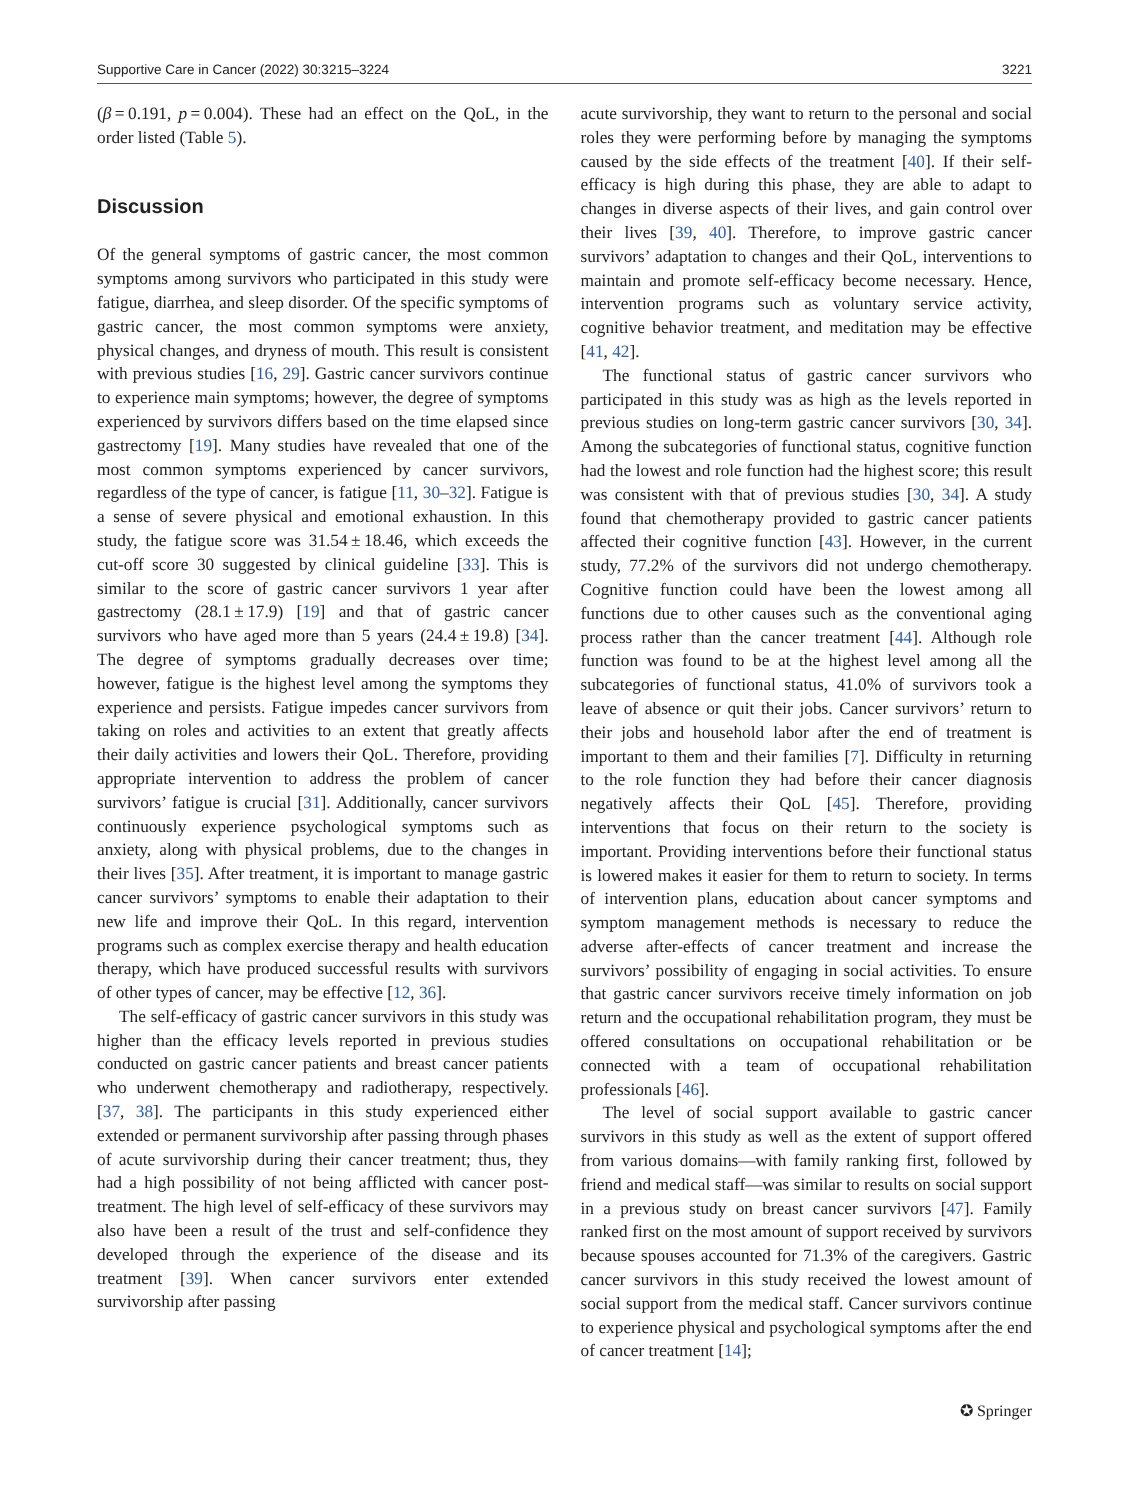Supportive Care in Cancer (2022) 30:3215–3224 3221
(β = 0.191, p = 0.004). These had an effect on the QoL, in the order listed (Table 5).
Discussion
Of the general symptoms of gastric cancer, the most common symptoms among survivors who participated in this study were fatigue, diarrhea, and sleep disorder. Of the specific symptoms of gastric cancer, the most common symptoms were anxiety, physical changes, and dryness of mouth. This result is consistent with previous studies [16, 29]. Gastric cancer survivors continue to experience main symptoms; however, the degree of symptoms experienced by survivors differs based on the time elapsed since gastrectomy [19]. Many studies have revealed that one of the most common symptoms experienced by cancer survivors, regardless of the type of cancer, is fatigue [11, 30–32]. Fatigue is a sense of severe physical and emotional exhaustion. In this study, the fatigue score was 31.54 ± 18.46, which exceeds the cut-off score 30 suggested by clinical guideline [33]. This is similar to the score of gastric cancer survivors 1 year after gastrectomy (28.1 ± 17.9) [19] and that of gastric cancer survivors who have aged more than 5 years (24.4 ± 19.8) [34]. The degree of symptoms gradually decreases over time; however, fatigue is the highest level among the symptoms they experience and persists. Fatigue impedes cancer survivors from taking on roles and activities to an extent that greatly affects their daily activities and lowers their QoL. Therefore, providing appropriate intervention to address the problem of cancer survivors’ fatigue is crucial [31]. Additionally, cancer survivors continuously experience psychological symptoms such as anxiety, along with physical problems, due to the changes in their lives [35]. After treatment, it is important to manage gastric cancer survivors’ symptoms to enable their adaptation to their new life and improve their QoL. In this regard, intervention programs such as complex exercise therapy and health education therapy, which have produced successful results with survivors of other types of cancer, may be effective [12, 36].
The self-efficacy of gastric cancer survivors in this study was higher than the efficacy levels reported in previous studies conducted on gastric cancer patients and breast cancer patients who underwent chemotherapy and radiotherapy, respectively. [37, 38]. The participants in this study experienced either extended or permanent survivorship after passing through phases of acute survivorship during their cancer treatment; thus, they had a high possibility of not being afflicted with cancer post-treatment. The high level of self-efficacy of these survivors may also have been a result of the trust and self-confidence they developed through the experience of the disease and its treatment [39]. When cancer survivors enter extended survivorship after passing
acute survivorship, they want to return to the personal and social roles they were performing before by managing the symptoms caused by the side effects of the treatment [40]. If their self-efficacy is high during this phase, they are able to adapt to changes in diverse aspects of their lives, and gain control over their lives [39, 40]. Therefore, to improve gastric cancer survivors’ adaptation to changes and their QoL, interventions to maintain and promote self-efficacy become necessary. Hence, intervention programs such as voluntary service activity, cognitive behavior treatment, and meditation may be effective [41, 42].
The functional status of gastric cancer survivors who participated in this study was as high as the levels reported in previous studies on long-term gastric cancer survivors [30, 34]. Among the subcategories of functional status, cognitive function had the lowest and role function had the highest score; this result was consistent with that of previous studies [30, 34]. A study found that chemotherapy provided to gastric cancer patients affected their cognitive function [43]. However, in the current study, 77.2% of the survivors did not undergo chemotherapy. Cognitive function could have been the lowest among all functions due to other causes such as the conventional aging process rather than the cancer treatment [44]. Although role function was found to be at the highest level among all the subcategories of functional status, 41.0% of survivors took a leave of absence or quit their jobs. Cancer survivors’ return to their jobs and household labor after the end of treatment is important to them and their families [7]. Difficulty in returning to the role function they had before their cancer diagnosis negatively affects their QoL [45]. Therefore, providing interventions that focus on their return to the society is important. Providing interventions before their functional status is lowered makes it easier for them to return to society. In terms of intervention plans, education about cancer symptoms and symptom management methods is necessary to reduce the adverse after-effects of cancer treatment and increase the survivors’ possibility of engaging in social activities. To ensure that gastric cancer survivors receive timely information on job return and the occupational rehabilitation program, they must be offered consultations on occupational rehabilitation or be connected with a team of occupational rehabilitation professionals [46].
The level of social support available to gastric cancer survivors in this study as well as the extent of support offered from various domains—with family ranking first, followed by friend and medical staff—was similar to results on social support in a previous study on breast cancer survivors [47]. Family ranked first on the most amount of support received by survivors because spouses accounted for 71.3% of the caregivers. Gastric cancer survivors in this study received the lowest amount of social support from the medical staff. Cancer survivors continue to experience physical and psychological symptoms after the end of cancer treatment [14];
✪ Springer